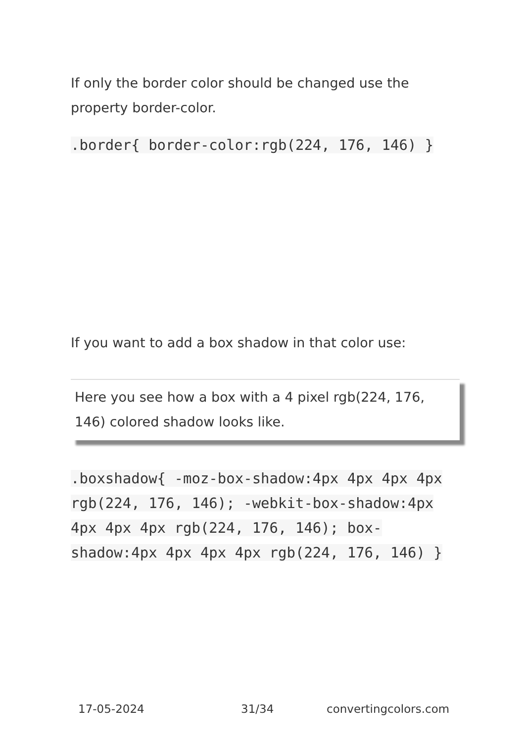If only the border color should be changed use the property border-color.
.border{ border-color:rgb(224, 176, 146) }
If you want to add a box shadow in that color use:
Here you see how a box with a 4 pixel rgb(224, 176, 146) colored shadow looks like.
.boxshadow{ -moz-box-shadow:4px 4px 4px 4px rgb(224, 176, 146); -webkit-box-shadow:4px 4px 4px 4px rgb(224, 176, 146); box-shadow:4px 4px 4px 4px rgb(224, 176, 146) }
17-05-2024 31/34 convertingcolors.com